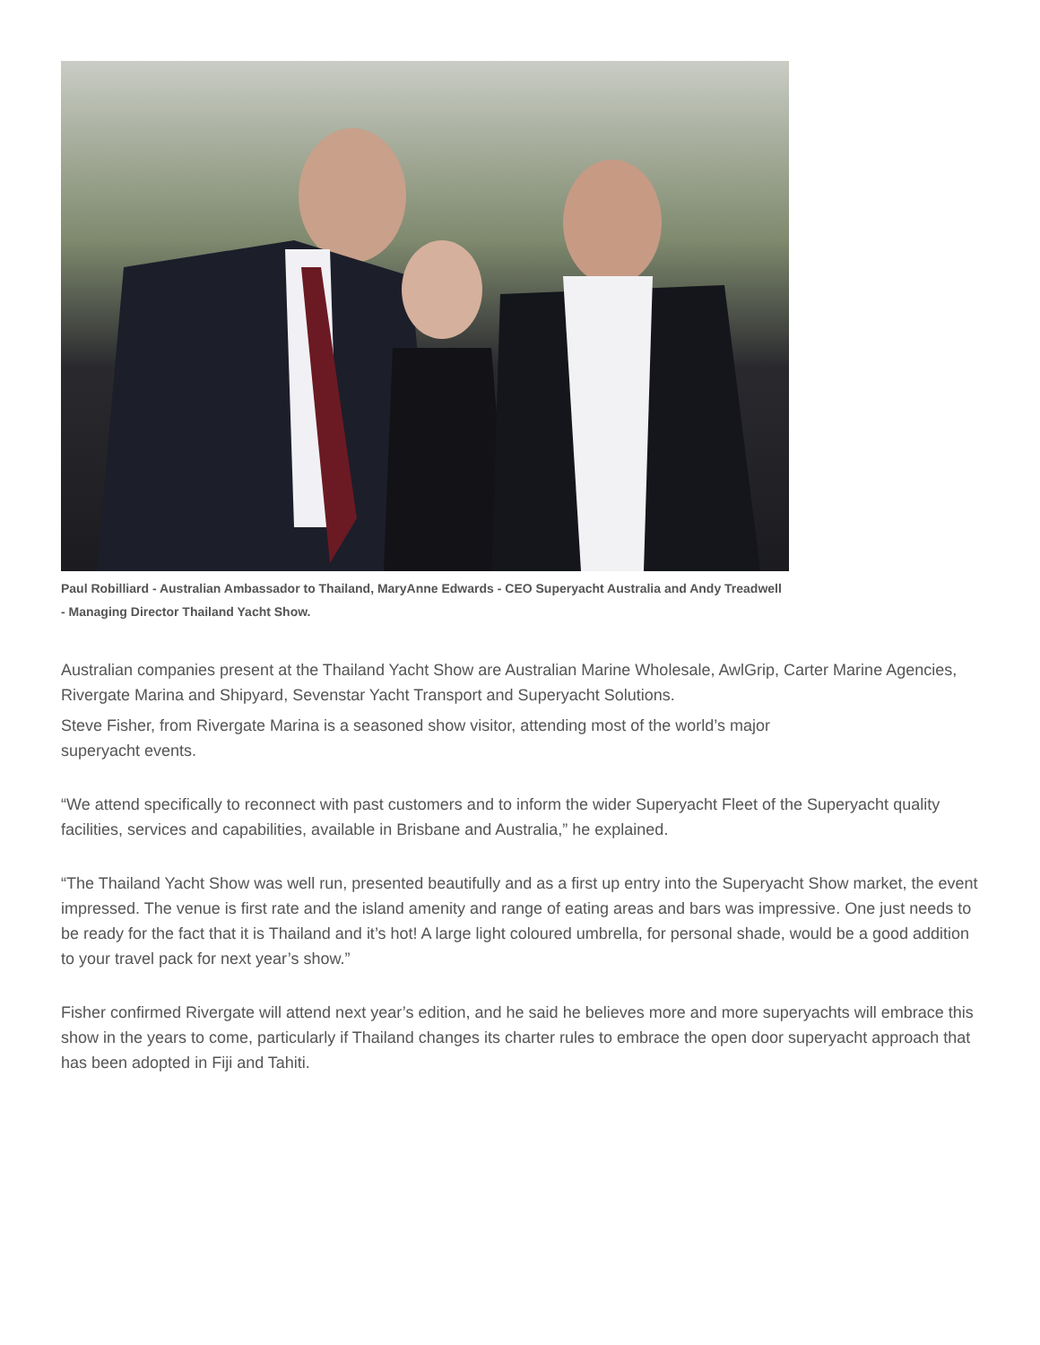Paul Robilliard - Australian Ambassador to Thailand, MaryAnne Edwards - CEO Superyacht Australia and Andy Treadwell - Managing Director Thailand Yacht Show.
Australian companies present at the Thailand Yacht Show are Australian Marine Wholesale, AwlGrip, Carter Marine Agencies, Rivergate Marina and Shipyard, Sevenstar Yacht Transport and Superyacht Solutions.
Steve Fisher, from Rivergate Marina is a seasoned show visitor, attending most of the world’s major
superyacht events.
“We attend specifically to reconnect with past customers and to inform the wider Superyacht Fleet of the Superyacht quality facilities, services and capabilities, available in Brisbane and Australia,” he explained.
“The Thailand Yacht Show was well run, presented beautifully and as a first up entry into the Superyacht Show market, the event impressed. The venue is first rate and the island amenity and range of eating areas and bars was impressive. One just needs to be ready for the fact that it is Thailand and it’s hot! A large light coloured umbrella, for personal shade, would be a good addition to your travel pack for next year’s show.”
Fisher confirmed Rivergate will attend next year’s edition, and he said he believes more and more superyachts will embrace this show in the years to come, particularly if Thailand changes its charter rules to embrace the open door superyacht approach that has been adopted in Fiji and Tahiti.